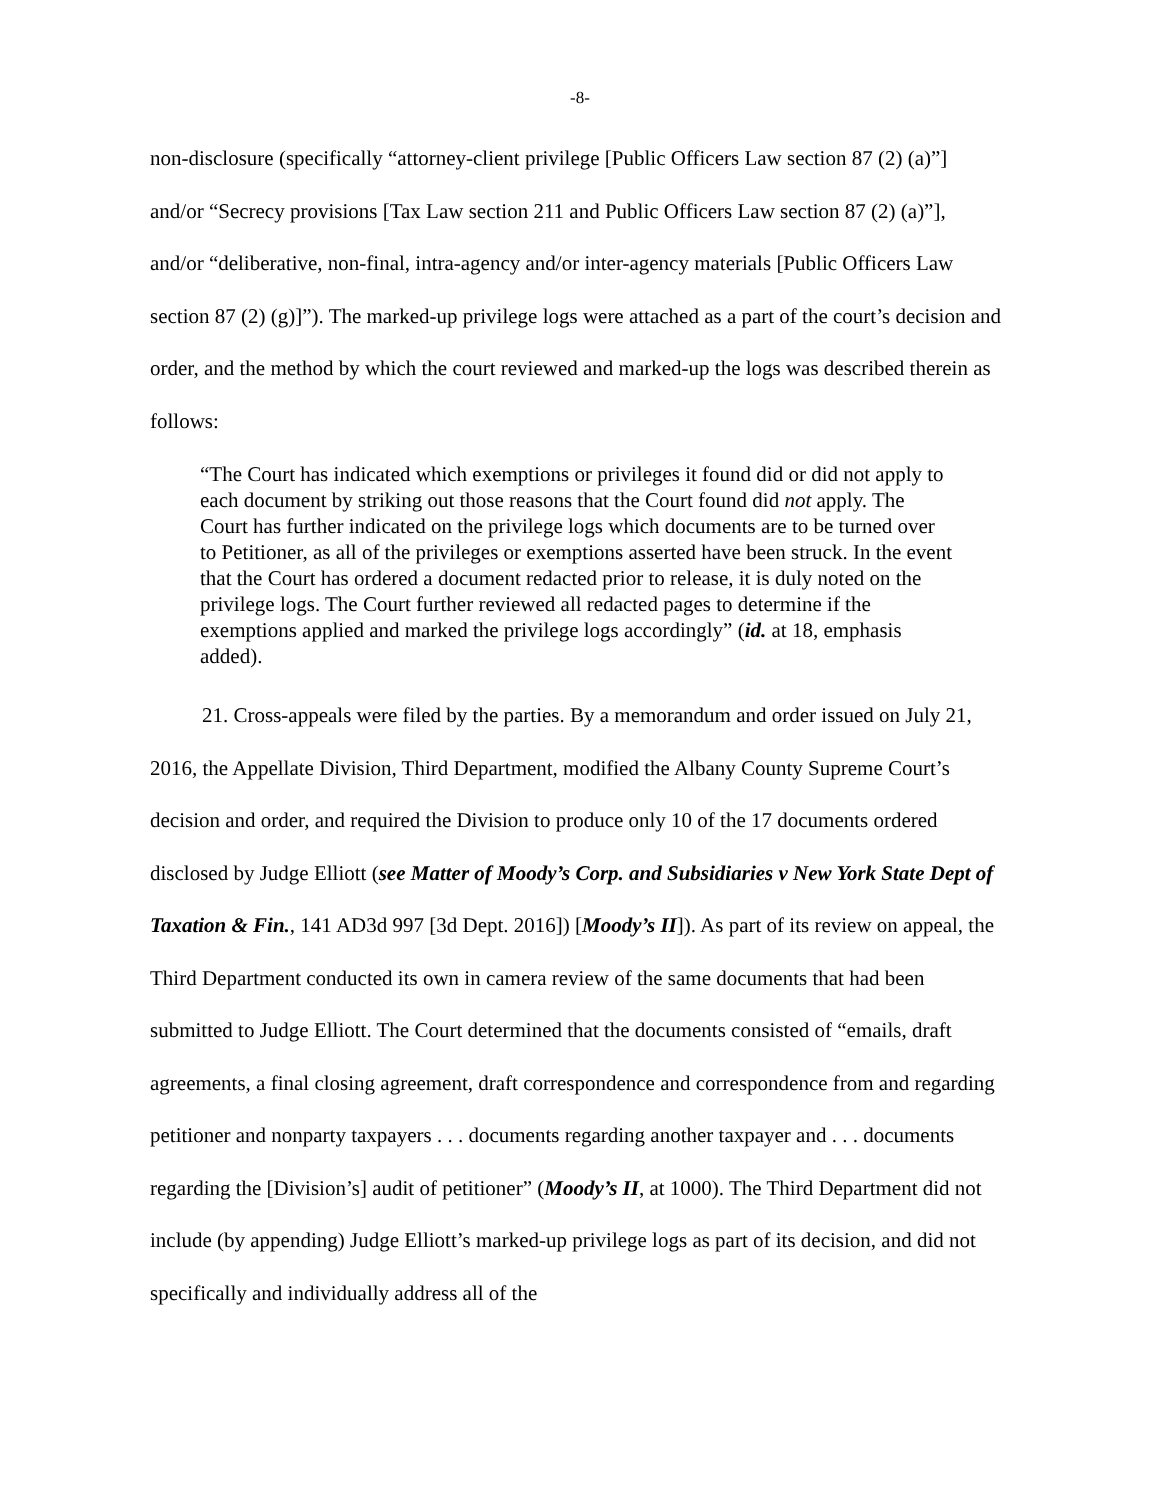-8-
non-disclosure (specifically “attorney-client privilege [Public Officers Law section 87 (2) (a)”] and/or “Secrecy provisions [Tax Law section 211 and Public Officers Law section 87 (2) (a)”], and/or “deliberative, non-final, intra-agency and/or inter-agency materials [Public Officers Law section 87 (2) (g)]”). The marked-up privilege logs were attached as a part of the court’s decision and order, and the method by which the court reviewed and marked-up the logs was described therein as follows:
“The Court has indicated which exemptions or privileges it found did or did not apply to each document by striking out those reasons that the Court found did not apply. The Court has further indicated on the privilege logs which documents are to be turned over to Petitioner, as all of the privileges or exemptions asserted have been struck. In the event that the Court has ordered a document redacted prior to release, it is duly noted on the privilege logs. The Court further reviewed all redacted pages to determine if the exemptions applied and marked the privilege logs accordingly” (id. at 18, emphasis added).
21. Cross-appeals were filed by the parties. By a memorandum and order issued on July 21, 2016, the Appellate Division, Third Department, modified the Albany County Supreme Court’s decision and order, and required the Division to produce only 10 of the 17 documents ordered disclosed by Judge Elliott (see Matter of Moody’s Corp. and Subsidiaries v New York State Dept of Taxation & Fin., 141 AD3d 997 [3d Dept. 2016]) [Moody’s II]). As part of its review on appeal, the Third Department conducted its own in camera review of the same documents that had been submitted to Judge Elliott. The Court determined that the documents consisted of “emails, draft agreements, a final closing agreement, draft correspondence and correspondence from and regarding petitioner and nonparty taxpayers . . . documents regarding another taxpayer and . . . documents regarding the [Division’s] audit of petitioner” (Moody’s II, at 1000). The Third Department did not include (by appending) Judge Elliott’s marked-up privilege logs as part of its decision, and did not specifically and individually address all of the